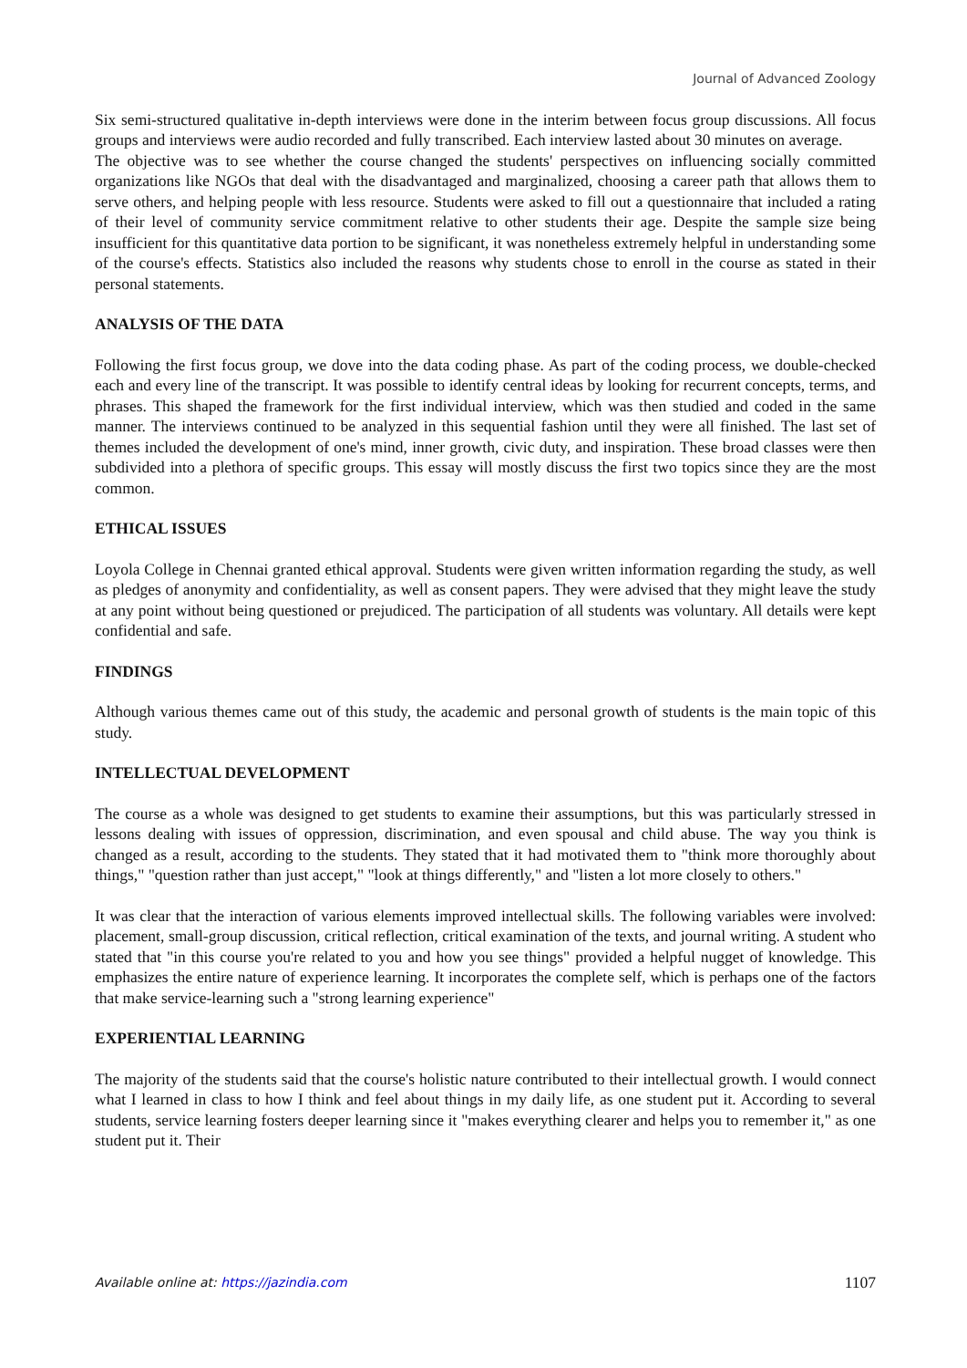Journal of Advanced Zoology
Six semi-structured qualitative in-depth interviews were done in the interim between focus group discussions. All focus groups and interviews were audio recorded and fully transcribed. Each interview lasted about 30 minutes on average.
The objective was to see whether the course changed the students' perspectives on influencing socially committed organizations like NGOs that deal with the disadvantaged and marginalized, choosing a career path that allows them to serve others, and helping people with less resource. Students were asked to fill out a questionnaire that included a rating of their level of community service commitment relative to other students their age. Despite the sample size being insufficient for this quantitative data portion to be significant, it was nonetheless extremely helpful in understanding some of the course's effects. Statistics also included the reasons why students chose to enroll in the course as stated in their personal statements.
ANALYSIS OF THE DATA
Following the first focus group, we dove into the data coding phase. As part of the coding process, we double-checked each and every line of the transcript. It was possible to identify central ideas by looking for recurrent concepts, terms, and phrases. This shaped the framework for the first individual interview, which was then studied and coded in the same manner. The interviews continued to be analyzed in this sequential fashion until they were all finished. The last set of themes included the development of one's mind, inner growth, civic duty, and inspiration. These broad classes were then subdivided into a plethora of specific groups. This essay will mostly discuss the first two topics since they are the most common.
ETHICAL ISSUES
Loyola College in Chennai granted ethical approval. Students were given written information regarding the study, as well as pledges of anonymity and confidentiality, as well as consent papers. They were advised that they might leave the study at any point without being questioned or prejudiced. The participation of all students was voluntary. All details were kept confidential and safe.
FINDINGS
Although various themes came out of this study, the academic and personal growth of students is the main topic of this study.
INTELLECTUAL DEVELOPMENT
The course as a whole was designed to get students to examine their assumptions, but this was particularly stressed in lessons dealing with issues of oppression, discrimination, and even spousal and child abuse. The way you think is changed as a result, according to the students. They stated that it had motivated them to "think more thoroughly about things," "question rather than just accept," "look at things differently," and "listen a lot more closely to others."
It was clear that the interaction of various elements improved intellectual skills. The following variables were involved: placement, small-group discussion, critical reflection, critical examination of the texts, and journal writing. A student who stated that "in this course you're related to you and how you see things" provided a helpful nugget of knowledge. This emphasizes the entire nature of experience learning. It incorporates the complete self, which is perhaps one of the factors that make service-learning such a "strong learning experience"
EXPERIENTIAL LEARNING
The majority of the students said that the course's holistic nature contributed to their intellectual growth. I would connect what I learned in class to how I think and feel about things in my daily life, as one student put it. According to several students, service learning fosters deeper learning since it "makes everything clearer and helps you to remember it," as one student put it. Their
Available online at: https://jazindia.com 1107